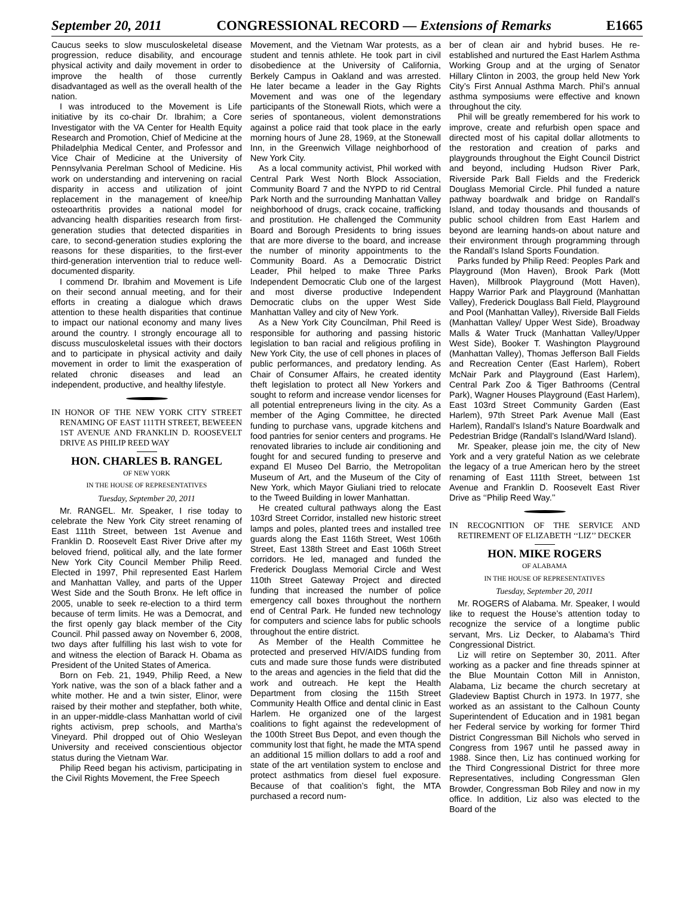September 20, 2011 CONGRESSIONAL RECORD — Extensions of Remarks E1665
Caucus seeks to slow musculoskeletal disease progression, reduce disability, and encourage physical activity and daily movement in order to improve the health of those currently disadvantaged as well as the overall health of the nation.
I was introduced to the Movement is Life initiative by its co-chair Dr. Ibrahim; a Core Investigator with the VA Center for Health Equity Research and Promotion, Chief of Medicine at the Philadelphia Medical Center, and Professor and Vice Chair of Medicine at the University of Pennsylvania Perelman School of Medicine. His work on understanding and intervening on racial disparity in access and utilization of joint replacement in the management of knee/hip osteoarthritis provides a national model for advancing health disparities research from first-generation studies that detected disparities in care, to second-generation studies exploring the reasons for these disparities, to the first-ever third-generation intervention trial to reduce well-documented disparity.
I commend Dr. Ibrahim and Movement is Life on their second annual meeting, and for their efforts in creating a dialogue which draws attention to these health disparities that continue to impact our national economy and many lives around the country. I strongly encourage all to discuss musculoskeletal issues with their doctors and to participate in physical activity and daily movement in order to limit the exasperation of related chronic diseases and lead an independent, productive, and healthy lifestyle.
IN HONOR OF THE NEW YORK CITY STREET RENAMING OF EAST 111TH STREET, BEWEEEN 1ST AVENUE AND FRANKLIN D. ROOSEVELT DRIVE AS PHILIP REED WAY
HON. CHARLES B. RANGEL
OF NEW YORK
IN THE HOUSE OF REPRESENTATIVES
Tuesday, September 20, 2011
Mr. RANGEL. Mr. Speaker, I rise today to celebrate the New York City street renaming of East 111th Street, between 1st Avenue and Franklin D. Roosevelt East River Drive after my beloved friend, political ally, and the late former New York City Council Member Philip Reed. Elected in 1997, Phil represented East Harlem and Manhattan Valley, and parts of the Upper West Side and the South Bronx. He left office in 2005, unable to seek re-election to a third term because of term limits. He was a Democrat, and the first openly gay black member of the City Council. Phil passed away on November 6, 2008, two days after fulfilling his last wish to vote for and witness the election of Barack H. Obama as President of the United States of America.
Born on Feb. 21, 1949, Philip Reed, a New York native, was the son of a black father and a white mother. He and a twin sister, Elinor, were raised by their mother and stepfather, both white, in an upper-middle-class Manhattan world of civil rights activism, prep schools, and Martha’s Vineyard. Phil dropped out of Ohio Wesleyan University and received conscientious objector status during the Vietnam War.
Philip Reed began his activism, participating in the Civil Rights Movement, the Free Speech
Movement, and the Vietnam War protests, as a student and tennis athlete. He took part in civil disobedience at the University of California, Berkely Campus in Oakland and was arrested. He later became a leader in the Gay Rights Movement and was one of the legendary participants of the Stonewall Riots, which were a series of spontaneous, violent demonstrations against a police raid that took place in the early morning hours of June 28, 1969, at the Stonewall Inn, in the Greenwich Village neighborhood of New York City.
As a local community activist, Phil worked with Central Park West North Block Association, Community Board 7 and the NYPD to rid Central Park North and the surrounding Manhattan Valley neighborhood of drugs, crack cocaine, trafficking and prostitution. He challenged the Community Board and Borough Presidents to bring issues that are more diverse to the board, and increase the number of minority appointments to the Community Board. As a Democratic District Leader, Phil helped to make Three Parks Independent Democratic Club one of the largest and most diverse productive Independent Democratic clubs on the upper West Side Manhattan Valley and city of New York.
As a New York City Councilman, Phil Reed is responsible for authoring and passing historic legislation to ban racial and religious profiling in New York City, the use of cell phones in places of public performances, and predatory lending. As Chair of Consumer Affairs, he created identity theft legislation to protect all New Yorkers and sought to reform and increase vendor licenses for all potential entrepreneurs living in the city. As a member of the Aging Committee, he directed funding to purchase vans, upgrade kitchens and food pantries for senior centers and programs. He renovated libraries to include air conditioning and fought for and secured funding to preserve and expand El Museo Del Barrio, the Metropolitan Museum of Art, and the Museum of the City of New York, which Mayor Giuliani tried to relocate to the Tweed Building in lower Manhattan.
He created cultural pathways along the East 103rd Street Corridor, installed new historic street lamps and poles, planted trees and installed tree guards along the East 116th Street, West 106th Street, East 138th Street and East 106th Street corridors. He led, managed and funded the Frederick Douglass Memorial Circle and West 110th Street Gateway Project and directed funding that increased the number of police emergency call boxes throughout the northern end of Central Park. He funded new technology for computers and science labs for public schools throughout the entire district.
As Member of the Health Committee he protected and preserved HIV/AIDS funding from cuts and made sure those funds were distributed to the areas and agencies in the field that did the work and outreach. He kept the Health Department from closing the 115th Street Community Health Office and dental clinic in East Harlem. He organized one of the largest coalitions to fight against the redevelopment of the 100th Street Bus Depot, and even though the community lost that fight, he made the MTA spend an additional 15 million dollars to add a roof and state of the art ventilation system to enclose and protect asthmatics from diesel fuel exposure. Because of that coalition’s fight, the MTA purchased a record num-
ber of clean air and hybrid buses. He re-established and nurtured the East Harlem Asthma Working Group and at the urging of Senator Hillary Clinton in 2003, the group held New York City’s First Annual Asthma March. Phil’s annual asthma symposiums were effective and known throughout the city.
Phil will be greatly remembered for his work to improve, create and refurbish open space and directed most of his capital dollar allotments to the restoration and creation of parks and playgrounds throughout the Eight Council District and beyond, including Hudson River Park, Riverside Park Ball Fields and the Frederick Douglass Memorial Circle. Phil funded a nature pathway boardwalk and bridge on Randall’s Island, and today thousands and thousands of public school children from East Harlem and beyond are learning hands-on about nature and their environment through programming through the Randall’s Island Sports Foundation.
Parks funded by Philip Reed: Peoples Park and Playground (Mon Haven), Brook Park (Mott Haven), Millbrook Playground (Mott Haven), Happy Warrior Park and Playground (Manhattan Valley), Frederick Douglass Ball Field, Playground and Pool (Manhattan Valley), Riverside Ball Fields (Manhattan Valley/ Upper West Side), Broadway Malls & Water Truck (Manhattan Valley/Upper West Side), Booker T. Washington Playground (Manhattan Valley), Thomas Jefferson Ball Fields and Recreation Center (East Harlem), Robert McNair Park and Playground (East Harlem), Central Park Zoo & Tiger Bathrooms (Central Park), Wagner Houses Playground (East Harlem), East 103rd Street Community Garden (East Harlem), 97th Street Park Avenue Mall (East Harlem), Randall’s Island’s Nature Boardwalk and Pedestrian Bridge (Randall’s Island/Ward Island).
Mr. Speaker, please join me, the city of New York and a very grateful Nation as we celebrate the legacy of a true American hero by the street renaming of East 111th Street, between 1st Avenue and Franklin D. Roosevelt East River Drive as ‘‘Philip Reed Way.’’
IN RECOGNITION OF THE SERVICE AND RETIREMENT OF ELIZABETH ‘‘LIZ’’ DECKER
HON. MIKE ROGERS
OF ALABAMA
IN THE HOUSE OF REPRESENTATIVES
Tuesday, September 20, 2011
Mr. ROGERS of Alabama. Mr. Speaker, I would like to request the House’s attention today to recognize the service of a longtime public servant, Mrs. Liz Decker, to Alabama’s Third Congressional District.
Liz will retire on September 30, 2011. After working as a packer and fine threads spinner at the Blue Mountain Cotton Mill in Anniston, Alabama, Liz became the church secretary at Gladeview Baptist Church in 1973. In 1977, she worked as an assistant to the Calhoun County Superintendent of Education and in 1981 began her Federal service by working for former Third District Congressman Bill Nichols who served in Congress from 1967 until he passed away in 1988. Since then, Liz has continued working for the Third Congressional District for three more Representatives, including Congressman Glen Browder, Congressman Bob Riley and now in my office. In addition, Liz also was elected to the Board of the